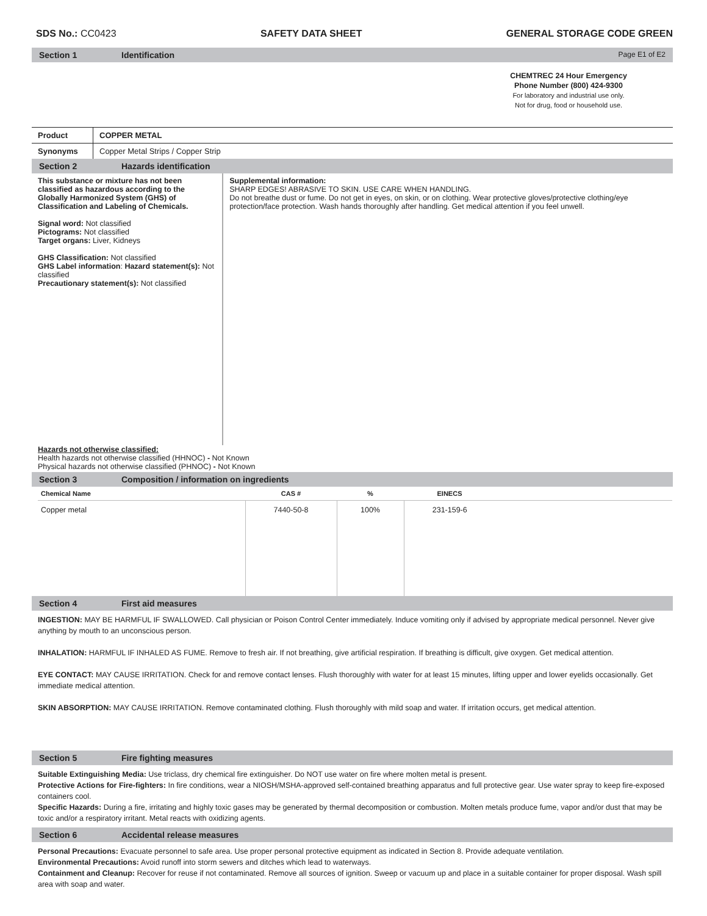SDS No.: CC0423 SAFETY DATA SHEET GENERAL STORAGE CODE GREEN
Section 1 Identification Page E1 of E2
CHEMTREC 24 Hour Emergency
Phone Number (800) 424-9300
For laboratory and industrial use only.
Not for drug, food or household use.
| Product | COPPER METAL |
| Synonyms | Copper Metal Strips / Copper Strip |
Section 2 Hazards identification
This substance or mixture has not been classified as hazardous according to the Globally Harmonized System (GHS) of Classification and Labeling of Chemicals.
Signal word: Not classified
Pictograms: Not classified
Target organs: Liver, Kidneys
GHS Classification: Not classified
GHS Label information: Hazard statement(s): Not classified
Precautionary statement(s): Not classified
Supplemental information:
SHARP EDGES! ABRASIVE TO SKIN. USE CARE WHEN HANDLING.
Do not breathe dust or fume. Do not get in eyes, on skin, or on clothing. Wear protective gloves/protective clothing/eye protection/face protection. Wash hands thoroughly after handling. Get medical attention if you feel unwell.
Hazards not otherwise classified:
Health hazards not otherwise classified (HHNOC) - Not Known
Physical hazards not otherwise classified (PHNOC) - Not Known
Section 3 Composition / information on ingredients
| Chemical Name | CAS # | % | EINECS | |
| --- | --- | --- | --- | --- |
| Copper metal | 7440-50-8 | 100% | 231-159-6 | |
Section 4 First aid measures
INGESTION: MAY BE HARMFUL IF SWALLOWED. Call physician or Poison Control Center immediately. Induce vomiting only if advised by appropriate medical personnel. Never give anything by mouth to an unconscious person.
INHALATION: HARMFUL IF INHALED AS FUME. Remove to fresh air. If not breathing, give artificial respiration. If breathing is difficult, give oxygen. Get medical attention.
EYE CONTACT: MAY CAUSE IRRITATION. Check for and remove contact lenses. Flush thoroughly with water for at least 15 minutes, lifting upper and lower eyelids occasionally. Get immediate medical attention.
SKIN ABSORPTION: MAY CAUSE IRRITATION. Remove contaminated clothing. Flush thoroughly with mild soap and water. If irritation occurs, get medical attention.
Section 5 Fire fighting measures
Suitable Extinguishing Media: Use triclass, dry chemical fire extinguisher. Do NOT use water on fire where molten metal is present.
Protective Actions for Fire-fighters: In fire conditions, wear a NIOSH/MSHA-approved self-contained breathing apparatus and full protective gear. Use water spray to keep fire-exposed containers cool.
Specific Hazards: During a fire, irritating and highly toxic gases may be generated by thermal decomposition or combustion. Molten metals produce fume, vapor and/or dust that may be toxic and/or a respiratory irritant. Metal reacts with oxidizing agents.
Section 6 Accidental release measures
Personal Precautions: Evacuate personnel to safe area. Use proper personal protective equipment as indicated in Section 8. Provide adequate ventilation.
Environmental Precautions: Avoid runoff into storm sewers and ditches which lead to waterways.
Containment and Cleanup: Recover for reuse if not contaminated. Remove all sources of ignition. Sweep or vacuum up and place in a suitable container for proper disposal. Wash spill area with soap and water.